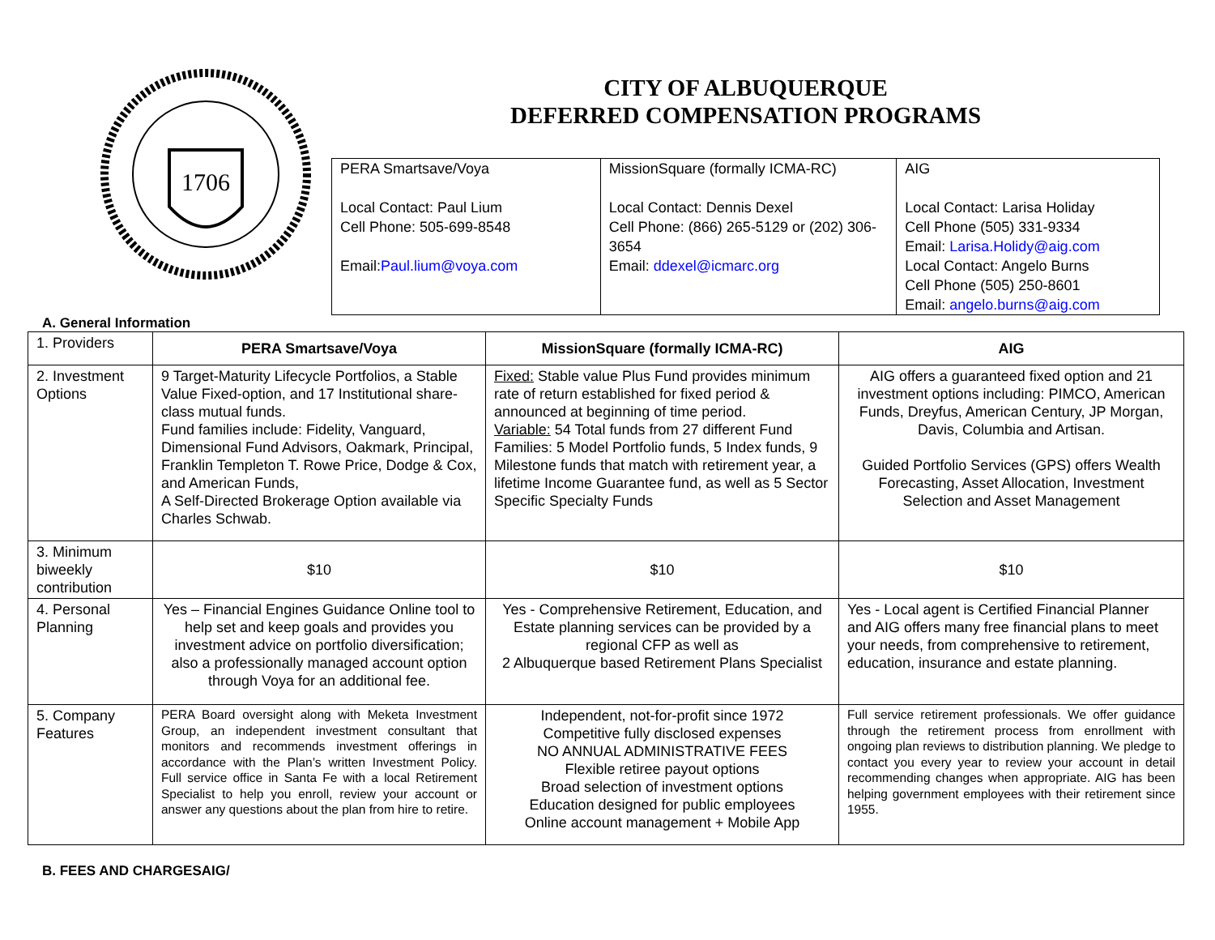1706
CITY OF ALBUQUERQUE
DEFERRED COMPENSATION PROGRAMS
| PERA Smartsave/Voya Local Contact: Paul Lium Cell Phone: 505-699-8548 Email: Paul.lium@voya.com | MissionSquare (formally ICMA-RC) Local Contact: Dennis Dexel Cell Phone: (866) 265-5129 or (202) 306-3654 Email: ddexel@icmarc.org | AIG Local Contact: Larisa Holiday Cell Phone (505) 331-9334 Email: Larisa.Holidy@aig.com Local Contact: Angelo Burns Cell Phone (505) 250-8601 Email: angelo.burns@aig.com |
A. General Information
| 1. Providers | PERA Smartsave/Voya | MissionSquare (formally ICMA-RC) | AIG |
| 2. Investment Options | 9 Target-Maturity Lifecycle Portfolios, a Stable Value Fixed-option, and 17 Institutional share-class mutual funds. Fund families include: Fidelity, Vanguard, Dimensional Fund Advisors, Oakmark, Principal, Franklin Templeton T. Rowe Price, Dodge & Cox, and American Funds, A Self-Directed Brokerage Option available via Charles Schwab. | Fixed: Stable value Plus Fund provides minimum rate of return established for fixed period & announced at beginning of time period. Variable: 54 Total funds from 27 different Fund Families: 5 Model Portfolio funds, 5 Index funds, 9 Milestone funds that match with retirement year, a lifetime Income Guarantee fund, as well as 5 Sector Specific Specialty Funds | AIG offers a guaranteed fixed option and 21 investment options including: PIMCO, American Funds, Dreyfus, American Century, JP Morgan, Davis, Columbia and Artisan. Guided Portfolio Services (GPS) offers Wealth Forecasting, Asset Allocation, Investment Selection and Asset Management |
| 3. Minimum biweekly contribution | $10 | $10 | $10 |
| 4. Personal Planning | Yes – Financial Engines Guidance Online tool to help set and keep goals and provides you investment advice on portfolio diversification; also a professionally managed account option through Voya for an additional fee. | Yes - Comprehensive Retirement, Education, and Estate planning services can be provided by a regional CFP as well as 2 Albuquerque based Retirement Plans Specialist | Yes - Local agent is Certified Financial Planner and AIG offers many free financial plans to meet your needs, from comprehensive to retirement, education, insurance and estate planning. |
| 5. Company Features | PERA Board oversight along with Meketa Investment Group, an independent investment consultant that monitors and recommends investment offerings in accordance with the Plan’s written Investment Policy. Full service office in Santa Fe with a local Retirement Specialist to help you enroll, review your account or answer any questions about the plan from hire to retire. | Independent, not-for-profit since 1972 Competitive fully disclosed expenses NO ANNUAL ADMINISTRATIVE FEES Flexible retiree payout options Broad selection of investment options Education designed for public employees Online account management + Mobile App | Full service retirement professionals. We offer guidance through the retirement process from enrollment with ongoing plan reviews to distribution planning. We pledge to contact you every year to review your account in detail recommending changes when appropriate. AIG has been helping government employees with their retirement since 1955. |
B. FEES AND CHARGESAIG/